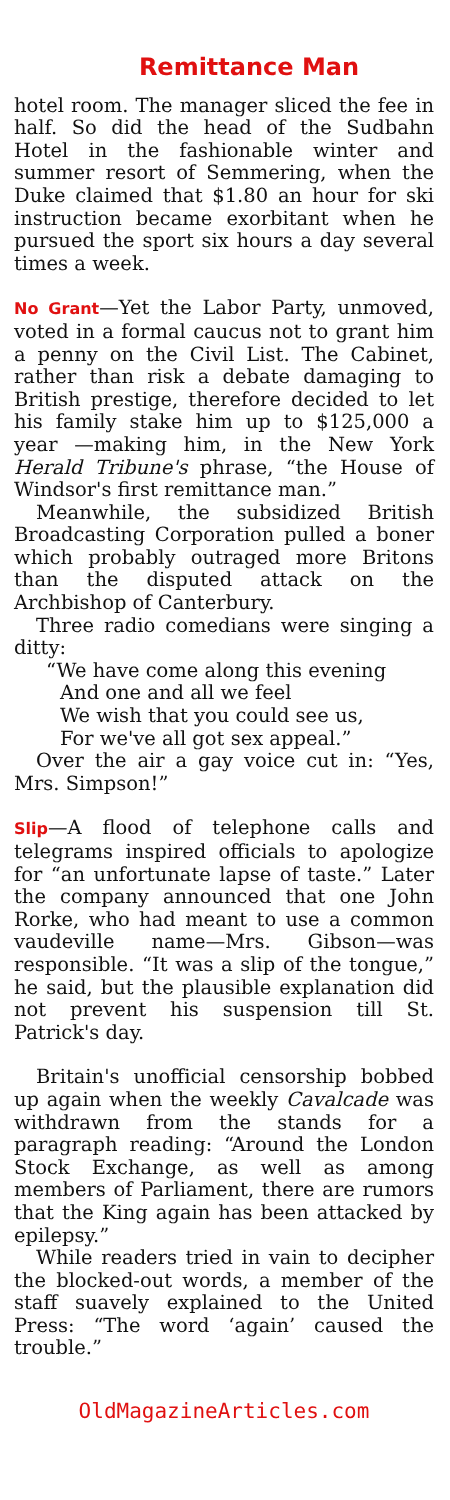Remittance Man
hotel room. The manager sliced the fee in half. So did the head of the Sudbahn Hotel in the fashionable winter and summer resort of Semmering, when the Duke claimed that $1.80 an hour for ski instruction became exorbitant when he pursued the sport six hours a day several times a week.
No Grant—Yet the Labor Party, unmoved, voted in a formal caucus not to grant him a penny on the Civil List. The Cabinet, rather than risk a debate damaging to British prestige, therefore decided to let his family stake him up to $125,000 a year —making him, in the New York Herald Tribune's phrase, “the House of Windsor's first remittance man.”
Meanwhile, the subsidized British Broadcasting Corporation pulled a boner which probably outraged more Britons than the disputed attack on the Archbishop of Canterbury.
Three radio comedians were singing a ditty:
“We have come along this evening
And one and all we feel
We wish that you could see us,
For we've all got sex appeal.”
Over the air a gay voice cut in: “Yes, Mrs. Simpson!”
Slip—A flood of telephone calls and telegrams inspired officials to apologize for “an unfortunate lapse of taste.” Later the company announced that one John Rorke, who had meant to use a common vaudeville name—Mrs. Gibson—was responsible. “It was a slip of the tongue,” he said, but the plausible explanation did not prevent his suspension till St. Patrick's day.
Britain's unofficial censorship bobbed up again when the weekly Cavalcade was withdrawn from the stands for a paragraph reading: “Around the London Stock Exchange, as well as among members of Parliament, there are rumors that the King again has been attacked by epilepsy.”
While readers tried in vain to decipher the blocked-out words, a member of the staff suavely explained to the United Press: “The word ‘again’ caused the trouble.”
OldMagazineArticles.com